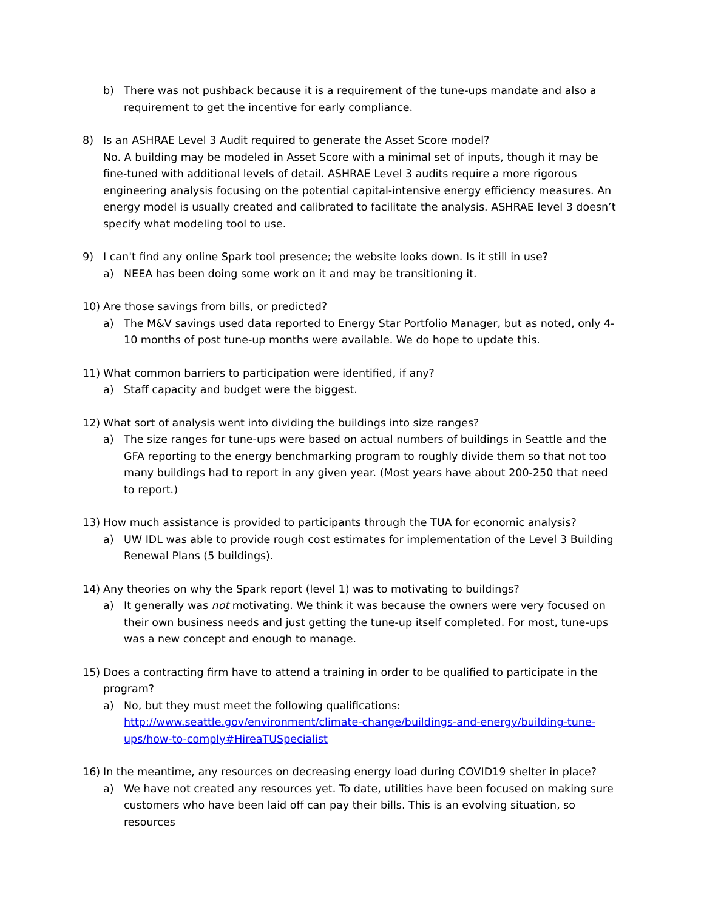b) There was not pushback because it is a requirement of the tune-ups mandate and also a requirement to get the incentive for early compliance.
8) Is an ASHRAE Level 3 Audit required to generate the Asset Score model?
No. A building may be modeled in Asset Score with a minimal set of inputs, though it may be fine-tuned with additional levels of detail. ASHRAE Level 3 audits require a more rigorous engineering analysis focusing on the potential capital-intensive energy efficiency measures. An energy model is usually created and calibrated to facilitate the analysis. ASHRAE level 3 doesn’t specify what modeling tool to use.
9) I can't find any online Spark tool presence; the website looks down. Is it still in use?
a) NEEA has been doing some work on it and may be transitioning it.
10) Are those savings from bills, or predicted?
a) The M&V savings used data reported to Energy Star Portfolio Manager, but as noted, only 4-10 months of post tune-up months were available. We do hope to update this.
11) What common barriers to participation were identified, if any?
a) Staff capacity and budget were the biggest.
12) What sort of analysis went into dividing the buildings into size ranges?
a) The size ranges for tune-ups were based on actual numbers of buildings in Seattle and the GFA reporting to the energy benchmarking program to roughly divide them so that not too many buildings had to report in any given year. (Most years have about 200-250 that need to report.)
13) How much assistance is provided to participants through the TUA for economic analysis?
a) UW IDL was able to provide rough cost estimates for implementation of the Level 3 Building Renewal Plans (5 buildings).
14) Any theories on why the Spark report (level 1) was to motivating to buildings?
a) It generally was not motivating. We think it was because the owners were very focused on their own business needs and just getting the tune-up itself completed. For most, tune-ups was a new concept and enough to manage.
15) Does a contracting firm have to attend a training in order to be qualified to participate in the program?
a) No, but they must meet the following qualifications:
http://www.seattle.gov/environment/climate-change/buildings-and-energy/building-tune-ups/how-to-comply#HireaTUSpecialist
16) In the meantime, any resources on decreasing energy load during COVID19 shelter in place?
a) We have not created any resources yet. To date, utilities have been focused on making sure customers who have been laid off can pay their bills. This is an evolving situation, so resources